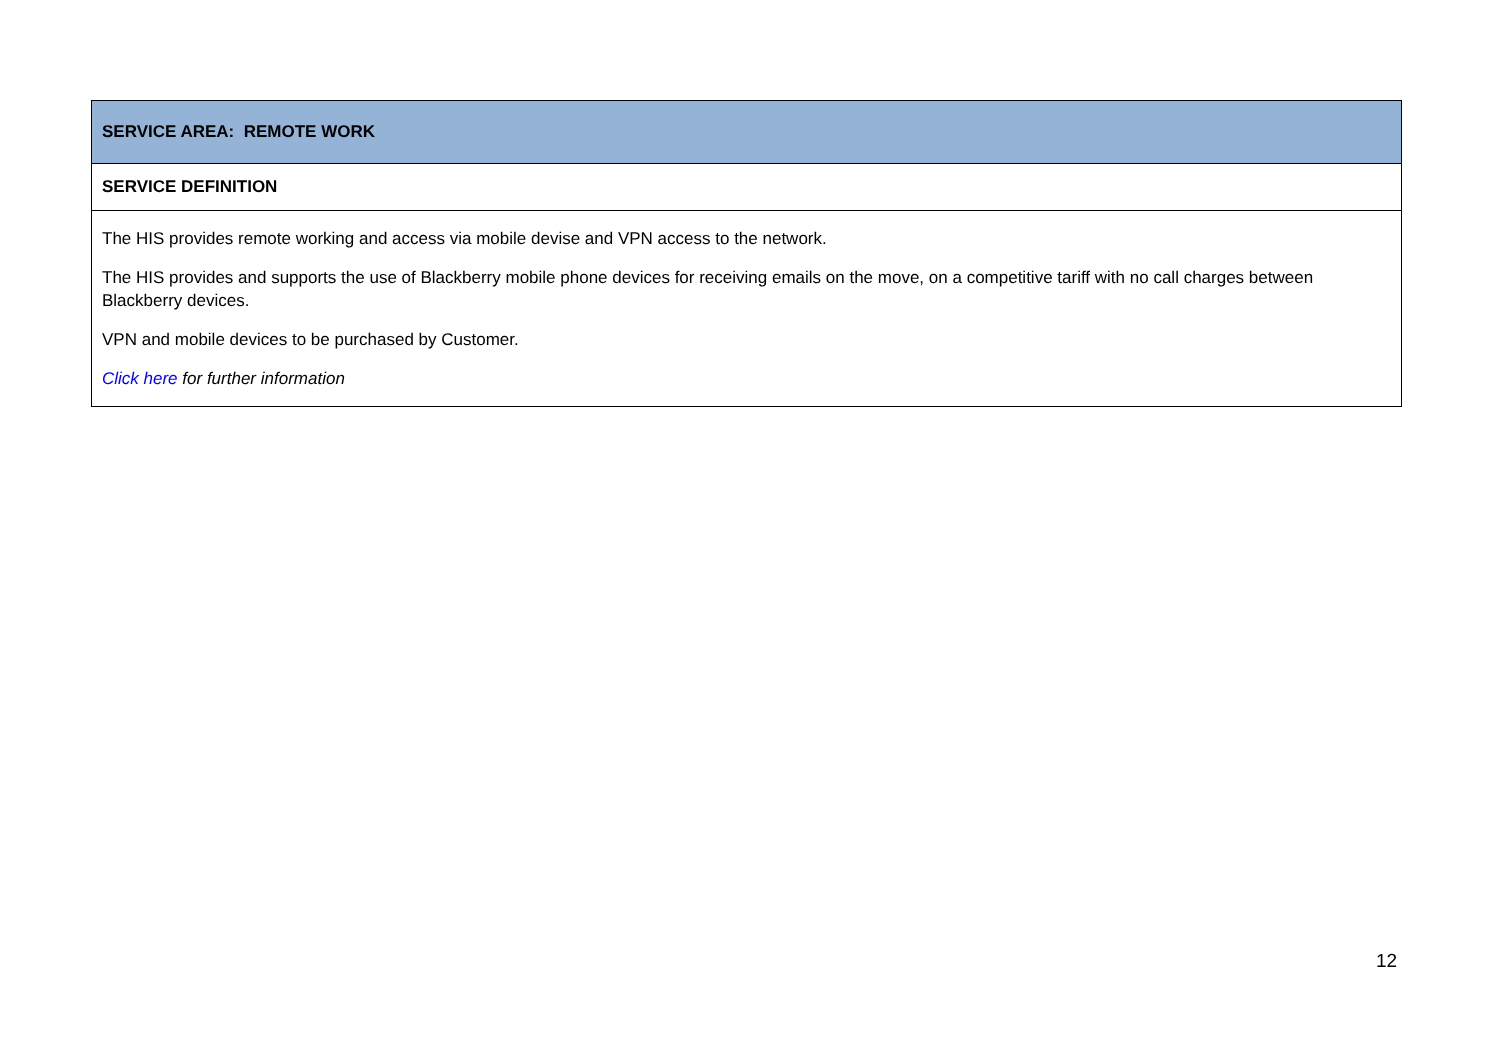| SERVICE AREA: REMOTE WORK |
| --- |
| SERVICE DEFINITION |
| The HIS provides remote working and access via mobile devise and VPN access to the network. The HIS provides and supports the use of Blackberry mobile phone devices for receiving emails on the move, on a competitive tariff with no call charges between Blackberry devices. VPN and mobile devices to be purchased by Customer. Click here for further information |
12